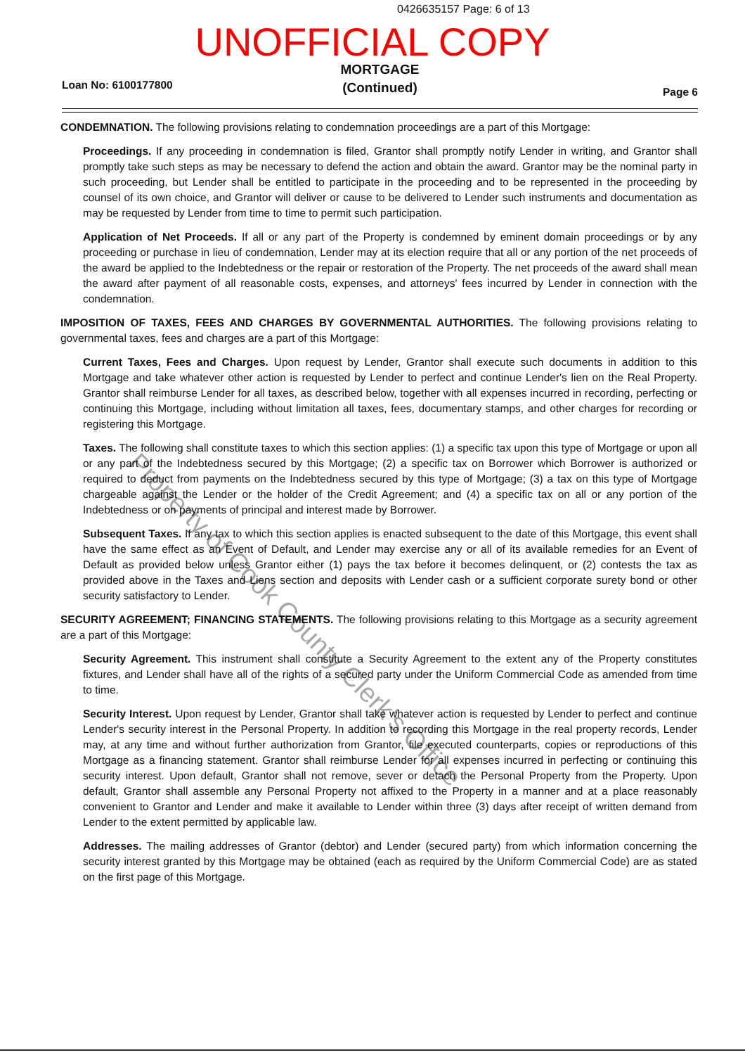0426635157 Page: 6 of 13
UNOFFICIAL COPY
Loan No: 6100177800
MORTGAGE
(Continued)
Page 6
CONDEMNATION. The following provisions relating to condemnation proceedings are a part of this Mortgage:
Proceedings. If any proceeding in condemnation is filed, Grantor shall promptly notify Lender in writing, and Grantor shall promptly take such steps as may be necessary to defend the action and obtain the award. Grantor may be the nominal party in such proceeding, but Lender shall be entitled to participate in the proceeding and to be represented in the proceeding by counsel of its own choice, and Grantor will deliver or cause to be delivered to Lender such instruments and documentation as may be requested by Lender from time to time to permit such participation.
Application of Net Proceeds. If all or any part of the Property is condemned by eminent domain proceedings or by any proceeding or purchase in lieu of condemnation, Lender may at its election require that all or any portion of the net proceeds of the award be applied to the Indebtedness or the repair or restoration of the Property. The net proceeds of the award shall mean the award after payment of all reasonable costs, expenses, and attorneys' fees incurred by Lender in connection with the condemnation.
IMPOSITION OF TAXES, FEES AND CHARGES BY GOVERNMENTAL AUTHORITIES. The following provisions relating to governmental taxes, fees and charges are a part of this Mortgage:
Current Taxes, Fees and Charges. Upon request by Lender, Grantor shall execute such documents in addition to this Mortgage and take whatever other action is requested by Lender to perfect and continue Lender's lien on the Real Property. Grantor shall reimburse Lender for all taxes, as described below, together with all expenses incurred in recording, perfecting or continuing this Mortgage, including without limitation all taxes, fees, documentary stamps, and other charges for recording or registering this Mortgage.
Taxes. The following shall constitute taxes to which this section applies: (1) a specific tax upon this type of Mortgage or upon all or any part of the Indebtedness secured by this Mortgage; (2) a specific tax on Borrower which Borrower is authorized or required to deduct from payments on the Indebtedness secured by this type of Mortgage; (3) a tax on this type of Mortgage chargeable against the Lender or the holder of the Credit Agreement; and (4) a specific tax on all or any portion of the Indebtedness or on payments of principal and interest made by Borrower.
Subsequent Taxes. If any tax to which this section applies is enacted subsequent to the date of this Mortgage, this event shall have the same effect as an Event of Default, and Lender may exercise any or all of its available remedies for an Event of Default as provided below unless Grantor either (1) pays the tax before it becomes delinquent, or (2) contests the tax as provided above in the Taxes and Liens section and deposits with Lender cash or a sufficient corporate surety bond or other security satisfactory to Lender.
SECURITY AGREEMENT; FINANCING STATEMENTS. The following provisions relating to this Mortgage as a security agreement are a part of this Mortgage:
Security Agreement. This instrument shall constitute a Security Agreement to the extent any of the Property constitutes fixtures, and Lender shall have all of the rights of a secured party under the Uniform Commercial Code as amended from time to time.
Security Interest. Upon request by Lender, Grantor shall take whatever action is requested by Lender to perfect and continue Lender's security interest in the Personal Property. In addition to recording this Mortgage in the real property records, Lender may, at any time and without further authorization from Grantor, file executed counterparts, copies or reproductions of this Mortgage as a financing statement. Grantor shall reimburse Lender for all expenses incurred in perfecting or continuing this security interest. Upon default, Grantor shall not remove, sever or detach the Personal Property from the Property. Upon default, Grantor shall assemble any Personal Property not affixed to the Property in a manner and at a place reasonably convenient to Grantor and Lender and make it available to Lender within three (3) days after receipt of written demand from Lender to the extent permitted by applicable law.
Addresses. The mailing addresses of Grantor (debtor) and Lender (secured party) from which information concerning the security interest granted by this Mortgage may be obtained (each as required by the Uniform Commercial Code) are as stated on the first page of this Mortgage.
Property of Cook County Clerk's Office